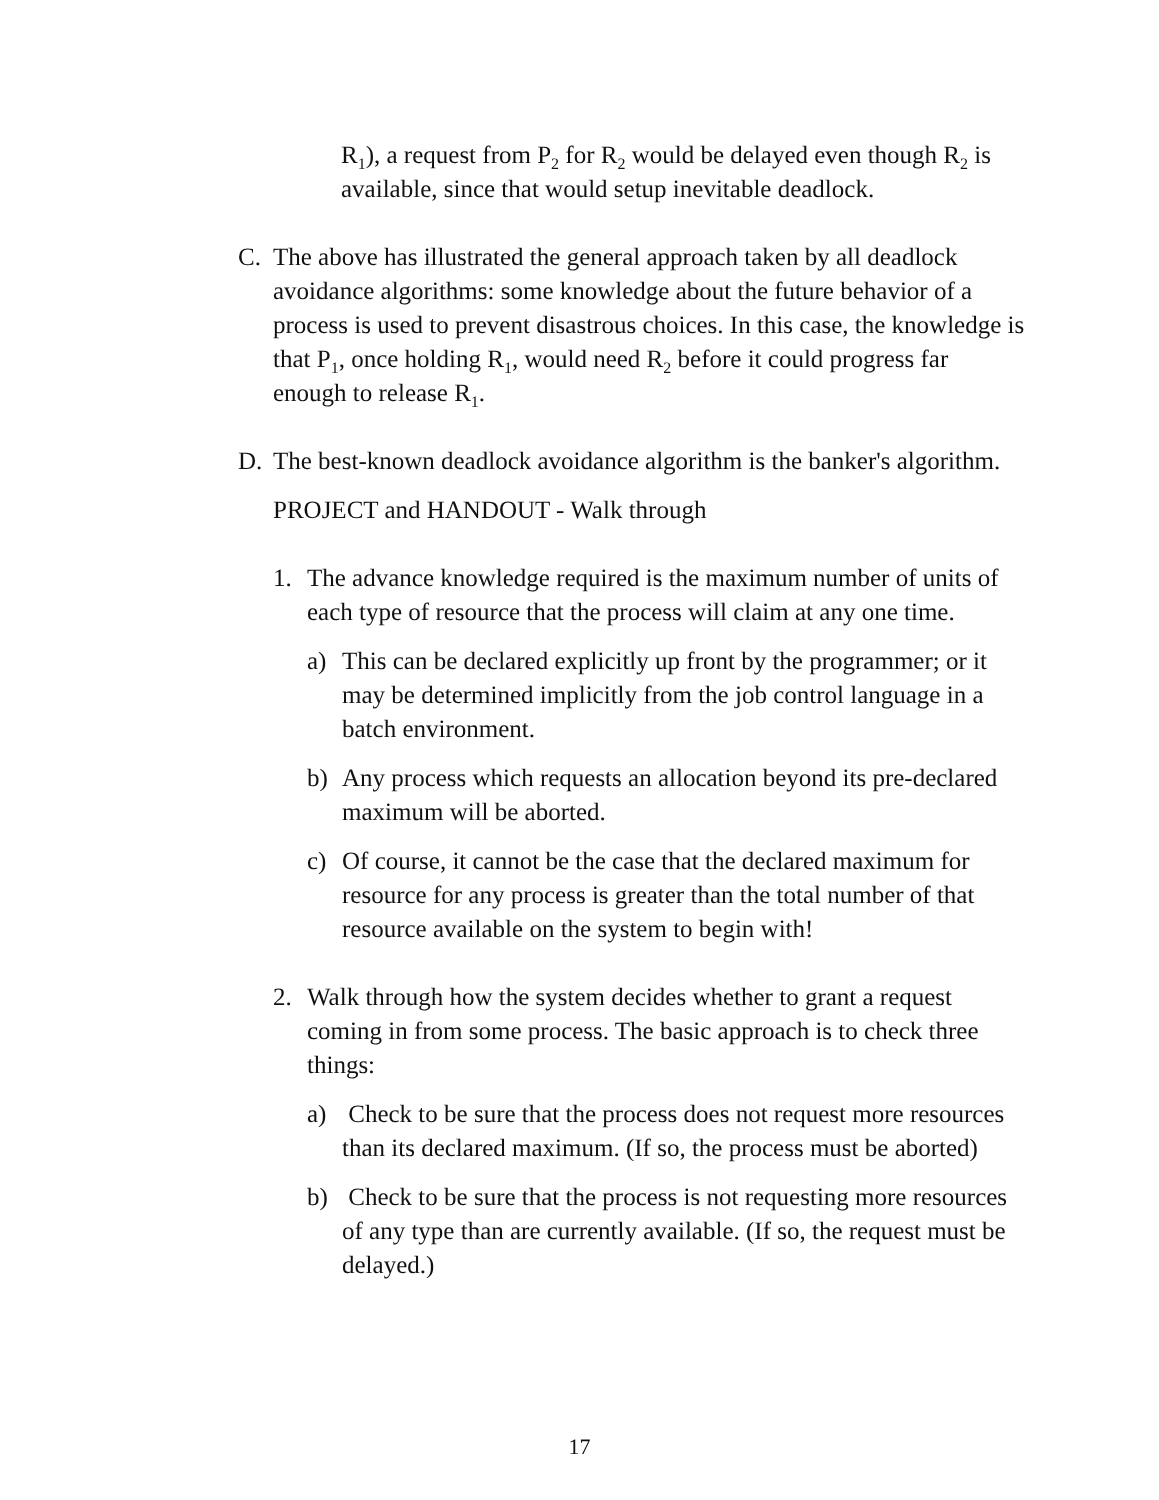R<sub>1</sub>), a request from P<sub>2</sub> for R<sub>2</sub> would be delayed even though R<sub>2</sub> is available, since that would setup inevitable deadlock.
C. The above has illustrated the general approach taken by all deadlock avoidance algorithms: some knowledge about the future behavior of a process is used to prevent disastrous choices. In this case, the knowledge is that P<sub>1</sub>, once holding R<sub>1</sub>, would need R<sub>2</sub> before it could progress far enough to release R<sub>1</sub>.
D. The best-known deadlock avoidance algorithm is the banker's algorithm.
PROJECT and HANDOUT - Walk through
1. The advance knowledge required is the maximum number of units of each type of resource that the process will claim at any one time.
a) This can be declared explicitly up front by the programmer; or it may be determined implicitly from the job control language in a batch environment.
b) Any process which requests an allocation beyond its pre-declared maximum will be aborted.
c) Of course, it cannot be the case that the declared maximum for resource for any process is greater than the total number of that resource available on the system to begin with!
2. Walk through how the system decides whether to grant a request coming in from some process. The basic approach is to check three things:
a) Check to be sure that the process does not request more resources than its declared maximum. (If so, the process must be aborted)
b) Check to be sure that the process is not requesting more resources of any type than are currently available. (If so, the request must be delayed.)
17